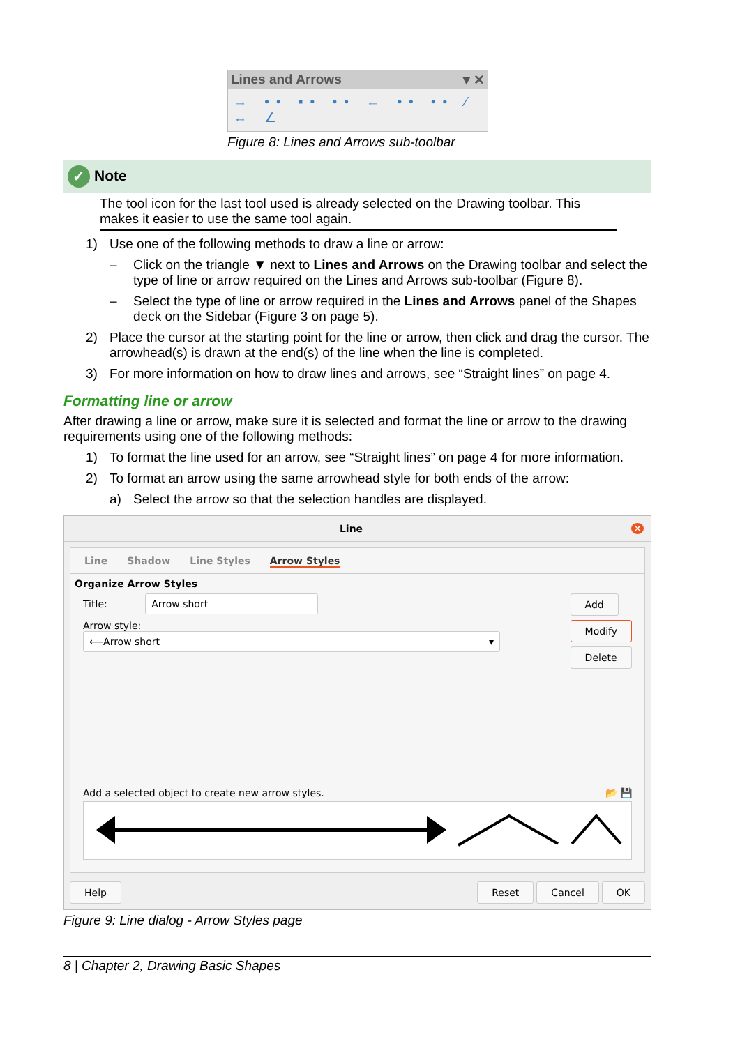Lines and Arrows ▾ ✕
→ •• ▪• •• ← •• •• ⁄ ↔ ∠
Figure 8: Lines and Arrows sub-toolbar
✓ Note
The tool icon for the last tool used is already selected on the Drawing toolbar. This makes it easier to use the same tool again.
1) Use one of the following methods to draw a line or arrow:
– Click on the triangle ▼ next to Lines and Arrows on the Drawing toolbar and select the type of line or arrow required on the Lines and Arrows sub-toolbar (Figure 8).
– Select the type of line or arrow required in the Lines and Arrows panel of the Shapes deck on the Sidebar (Figure 3 on page 5).
2) Place the cursor at the starting point for the line or arrow, then click and drag the cursor. The arrowhead(s) is drawn at the end(s) of the line when the line is completed.
3) For more information on how to draw lines and arrows, see “Straight lines” on page 4.
Formatting line or arrow
After drawing a line or arrow, make sure it is selected and format the line or arrow to the drawing requirements using one of the following methods:
1) To format the line used for an arrow, see “Straight lines” on page 4 for more information.
2) To format an arrow using the same arrowhead style for both ends of the arrow:
a) Select the arrow so that the selection handles are displayed.
Line ✕
Line Shadow Line Styles Arrow Styles
Organize Arrow Styles
Title: Arrow short
Arrow style: ⟵Arrow short ▾
Add
Modify
Delete
Add a selected object to create new arrow styles. 📂 💾
Help Reset Cancel OK
Figure 9: Line dialog - Arrow Styles page
8 | Chapter 2, Drawing Basic Shapes